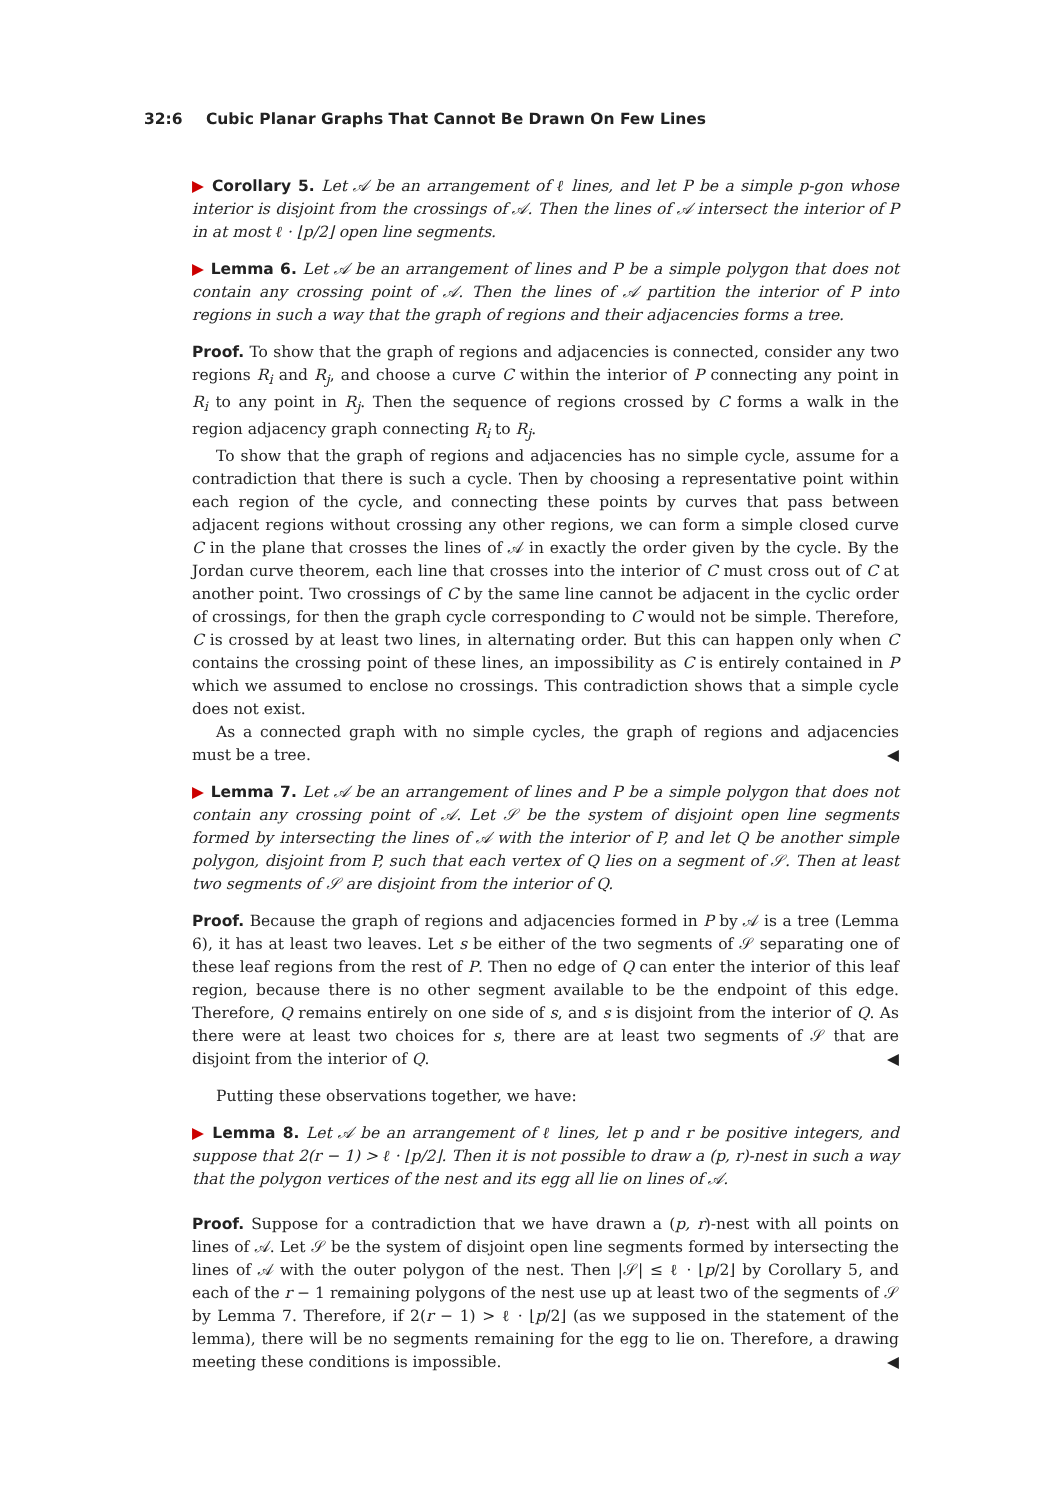32:6 Cubic Planar Graphs That Cannot Be Drawn On Few Lines
▶ Corollary 5. Let 𝒜 be an arrangement of ℓ lines, and let P be a simple p-gon whose interior is disjoint from the crossings of 𝒜. Then the lines of 𝒜 intersect the interior of P in at most ℓ · ⌊p/2⌋ open line segments.
▶ Lemma 6. Let 𝒜 be an arrangement of lines and P be a simple polygon that does not contain any crossing point of 𝒜. Then the lines of 𝒜 partition the interior of P into regions in such a way that the graph of regions and their adjacencies forms a tree.
Proof. To show that the graph of regions and adjacencies is connected, consider any two regions R<sub>i</sub> and R<sub>j</sub>, and choose a curve C within the interior of P connecting any point in R<sub>i</sub> to any point in R<sub>j</sub>. Then the sequence of regions crossed by C forms a walk in the region adjacency graph connecting R<sub>i</sub> to R<sub>j</sub>.
To show that the graph of regions and adjacencies has no simple cycle, assume for a contradiction that there is such a cycle. Then by choosing a representative point within each region of the cycle, and connecting these points by curves that pass between adjacent regions without crossing any other regions, we can form a simple closed curve C in the plane that crosses the lines of 𝒜 in exactly the order given by the cycle. By the Jordan curve theorem, each line that crosses into the interior of C must cross out of C at another point. Two crossings of C by the same line cannot be adjacent in the cyclic order of crossings, for then the graph cycle corresponding to C would not be simple. Therefore, C is crossed by at least two lines, in alternating order. But this can happen only when C contains the crossing point of these lines, an impossibility as C is entirely contained in P which we assumed to enclose no crossings. This contradiction shows that a simple cycle does not exist.
As a connected graph with no simple cycles, the graph of regions and adjacencies must be a tree. ◀
▶ Lemma 7. Let 𝒜 be an arrangement of lines and P be a simple polygon that does not contain any crossing point of 𝒜. Let 𝒮 be the system of disjoint open line segments formed by intersecting the lines of 𝒜 with the interior of P, and let Q be another simple polygon, disjoint from P, such that each vertex of Q lies on a segment of 𝒮. Then at least two segments of 𝒮 are disjoint from the interior of Q.
Proof. Because the graph of regions and adjacencies formed in P by 𝒜 is a tree (Lemma 6), it has at least two leaves. Let s be either of the two segments of 𝒮 separating one of these leaf regions from the rest of P. Then no edge of Q can enter the interior of this leaf region, because there is no other segment available to be the endpoint of this edge. Therefore, Q remains entirely on one side of s, and s is disjoint from the interior of Q. As there were at least two choices for s, there are at least two segments of 𝒮 that are disjoint from the interior of Q. ◀
Putting these observations together, we have:
▶ Lemma 8. Let 𝒜 be an arrangement of ℓ lines, let p and r be positive integers, and suppose that 2(r − 1) > ℓ · ⌊p/2⌋. Then it is not possible to draw a (p, r)-nest in such a way that the polygon vertices of the nest and its egg all lie on lines of 𝒜.
Proof. Suppose for a contradiction that we have drawn a (p, r)-nest with all points on lines of 𝒜. Let 𝒮 be the system of disjoint open line segments formed by intersecting the lines of 𝒜 with the outer polygon of the nest. Then |𝒮| ≤ ℓ · ⌊p/2⌋ by Corollary 5, and each of the r − 1 remaining polygons of the nest use up at least two of the segments of 𝒮 by Lemma 7. Therefore, if 2(r − 1) > ℓ · ⌊p/2⌋ (as we supposed in the statement of the lemma), there will be no segments remaining for the egg to lie on. Therefore, a drawing meeting these conditions is impossible. ◀